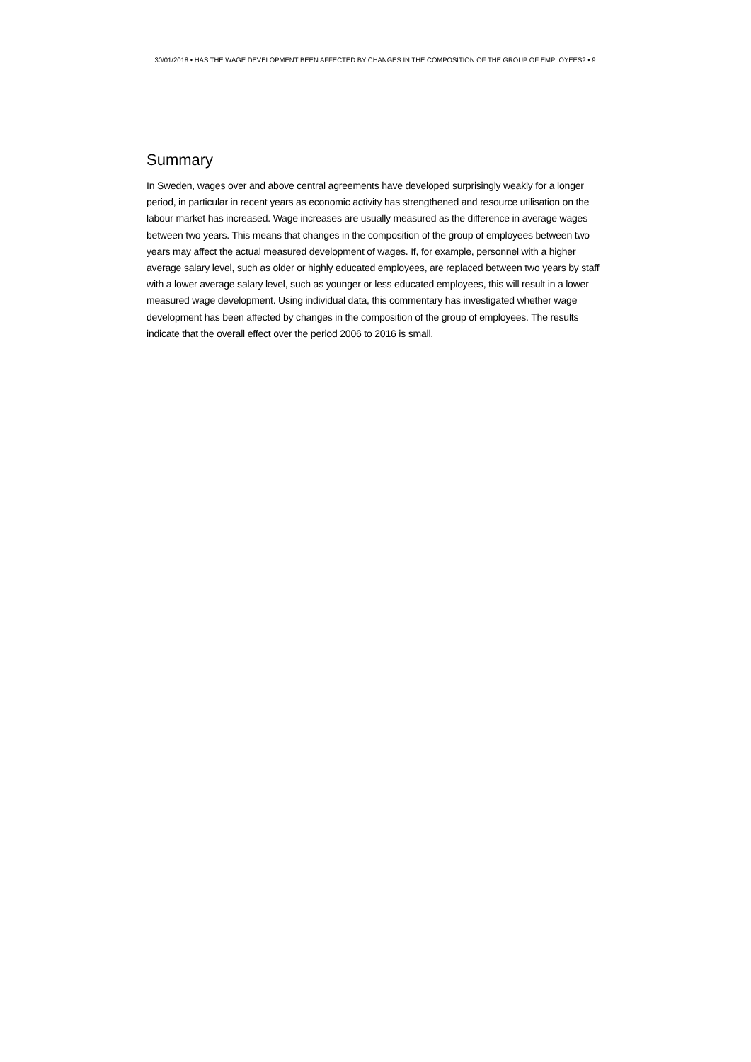30/01/2018 • HAS THE WAGE DEVELOPMENT BEEN AFFECTED BY CHANGES IN THE COMPOSITION OF THE GROUP OF EMPLOYEES? • 9
Summary
In Sweden, wages over and above central agreements have developed surprisingly weakly for a longer period, in particular in recent years as economic activity has strengthened and resource utilisation on the labour market has increased. Wage increases are usually measured as the difference in average wages between two years. This means that changes in the composition of the group of employees between two years may affect the actual measured development of wages. If, for example, personnel with a higher average salary level, such as older or highly educated employees, are replaced between two years by staff with a lower average salary level, such as younger or less educated employees, this will result in a lower measured wage development. Using individual data, this commentary has investigated whether wage development has been affected by changes in the composition of the group of employees. The results indicate that the overall effect over the period 2006 to 2016 is small.